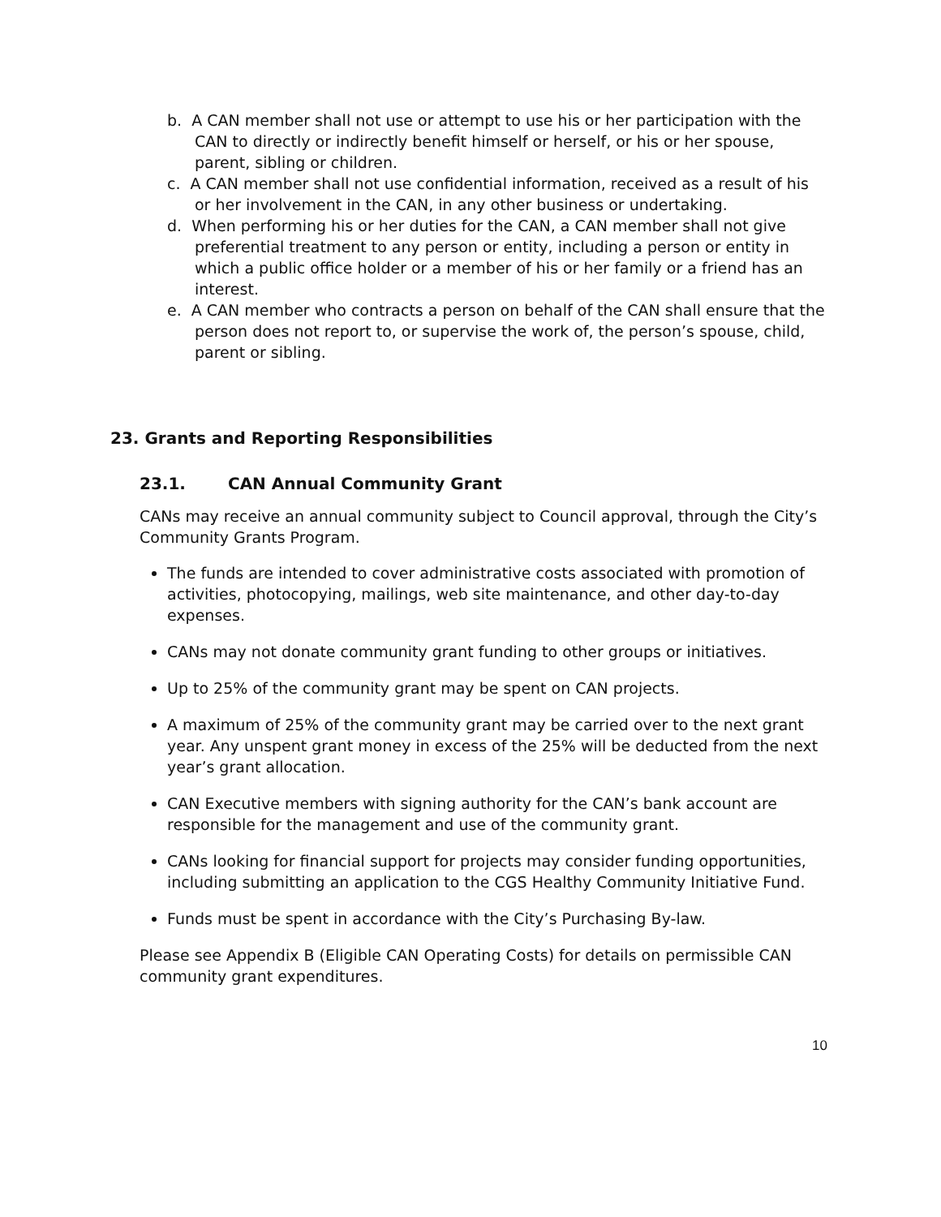b. A CAN member shall not use or attempt to use his or her participation with the CAN to directly or indirectly benefit himself or herself, or his or her spouse, parent, sibling or children.
c. A CAN member shall not use confidential information, received as a result of his or her involvement in the CAN, in any other business or undertaking.
d. When performing his or her duties for the CAN, a CAN member shall not give preferential treatment to any person or entity, including a person or entity in which a public office holder or a member of his or her family or a friend has an interest.
e. A CAN member who contracts a person on behalf of the CAN shall ensure that the person does not report to, or supervise the work of, the person’s spouse, child, parent or sibling.
23. Grants and Reporting Responsibilities
23.1. CAN Annual Community Grant
CANs may receive an annual community subject to Council approval, through the City’s Community Grants Program.
The funds are intended to cover administrative costs associated with promotion of activities, photocopying, mailings, web site maintenance, and other day-to-day expenses.
CANs may not donate community grant funding to other groups or initiatives.
Up to 25% of the community grant may be spent on CAN projects.
A maximum of 25% of the community grant may be carried over to the next grant year. Any unspent grant money in excess of the 25% will be deducted from the next year’s grant allocation.
CAN Executive members with signing authority for the CAN’s bank account are responsible for the management and use of the community grant.
CANs looking for financial support for projects may consider funding opportunities, including submitting an application to the CGS Healthy Community Initiative Fund.
Funds must be spent in accordance with the City’s Purchasing By-law.
Please see Appendix B (Eligible CAN Operating Costs) for details on permissible CAN community grant expenditures.
10